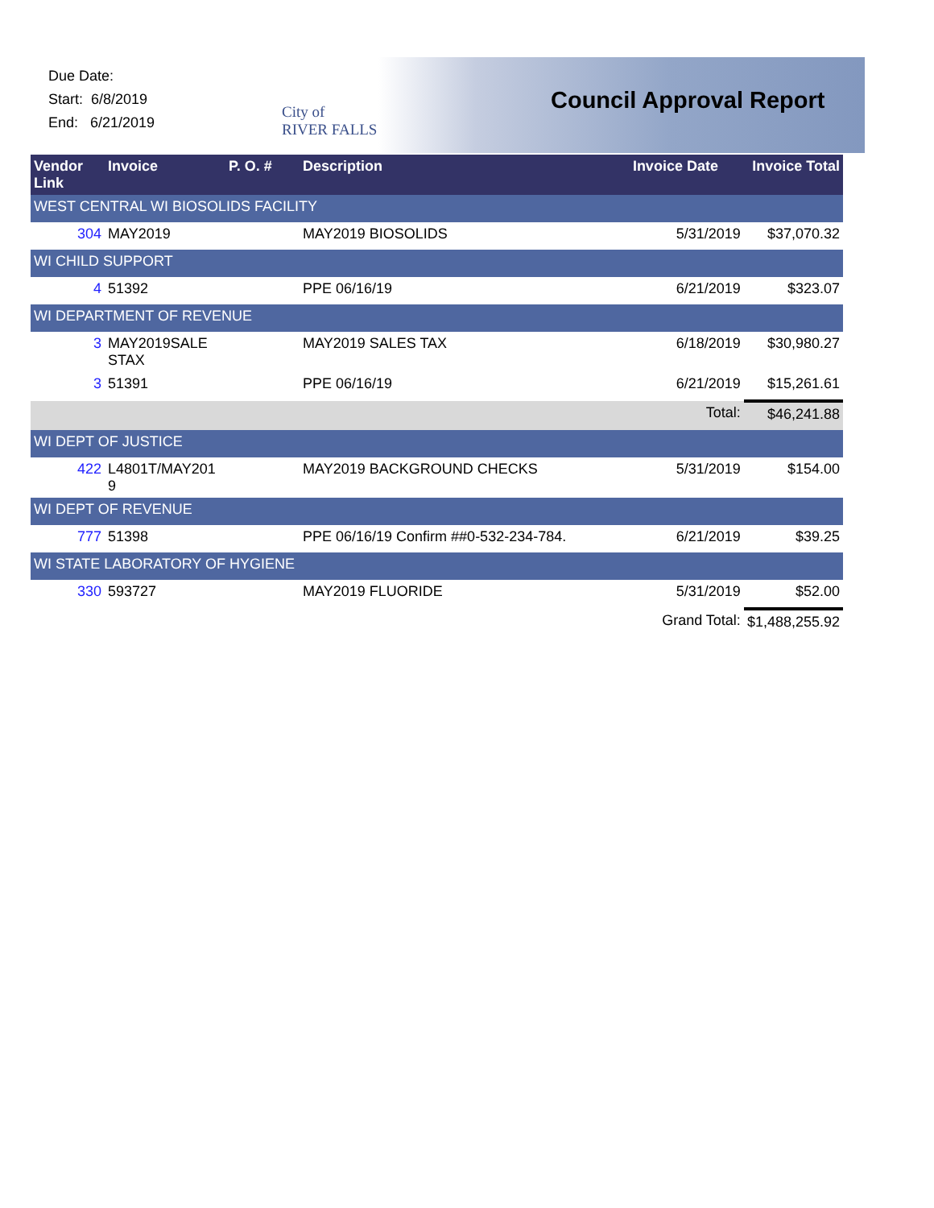Due Date:
Start: 6/8/2019
End: 6/21/2019
City of
RIVER FALLS
Council Approval Report
| Vendor Link | Invoice | P. O. # | Description | Invoice Date | Invoice Total |
| --- | --- | --- | --- | --- | --- |
| WEST CENTRAL WI BIOSOLIDS FACILITY | | | | | |
| 304 | MAY2019 | | MAY2019 BIOSOLIDS | 5/31/2019 | $37,070.32 |
| WI CHILD SUPPORT | | | | | |
| 4 | 51392 | | PPE 06/16/19 | 6/21/2019 | $323.07 |
| WI DEPARTMENT OF REVENUE | | | | | |
| 3 | MAY2019SALE STAX | | MAY2019 SALES TAX | 6/18/2019 | $30,980.27 |
| 3 | 51391 | | PPE 06/16/19 | 6/21/2019 | $15,261.61 |
| | | | | Total: | $46,241.88 |
| WI DEPT OF JUSTICE | | | | | |
| 422 | L4801T/MAY201 9 | | MAY2019 BACKGROUND CHECKS | 5/31/2019 | $154.00 |
| WI DEPT OF REVENUE | | | | | |
| 777 | 51398 | | PPE 06/16/19 Confirm ##0-532-234-784. | 6/21/2019 | $39.25 |
| WI STATE LABORATORY OF HYGIENE | | | | | |
| 330 | 593727 | | MAY2019 FLUORIDE | 5/31/2019 | $52.00 |
| | | | | Grand Total: | $1,488,255.92 |